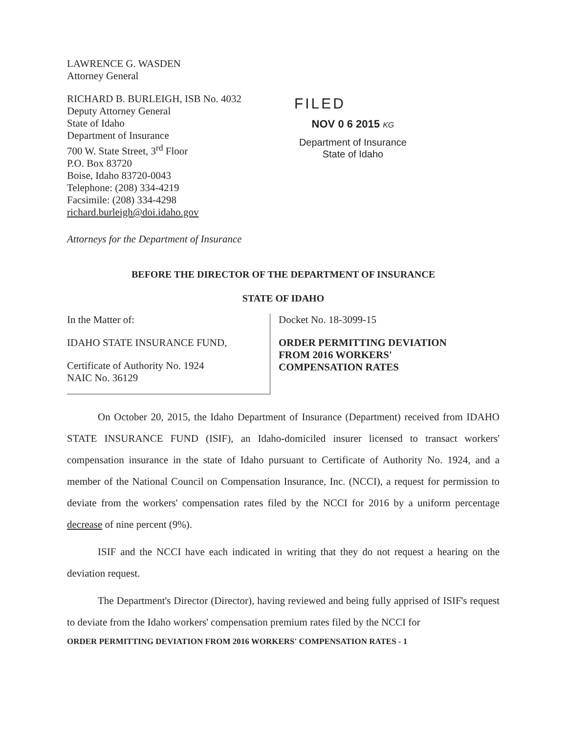LAWRENCE G. WASDEN
Attorney General
RICHARD B. BURLEIGH, ISB No. 4032
Deputy Attorney General
State of Idaho
Department of Insurance
700 W. State Street, 3<sup>rd</sup> Floor
P.O. Box 83720
Boise, Idaho 83720-0043
Telephone: (208) 334-4219
Facsimile: (208) 334-4298
richard.burleigh@doi.idaho.gov
Attorneys for the Department of Insurance
FILED
NOV 0 6 2015 KG
Department of Insurance
State of Idaho
BEFORE THE DIRECTOR OF THE DEPARTMENT OF INSURANCE
STATE OF IDAHO
In the Matter of:
IDAHO STATE INSURANCE FUND,
Certificate of Authority No. 1924
NAIC No. 36129
Docket No. 18-3099-15
ORDER PERMITTING DEVIATION
FROM 2016 WORKERS'
COMPENSATION RATES
On October 20, 2015, the Idaho Department of Insurance (Department) received from IDAHO STATE INSURANCE FUND (ISIF), an Idaho-domiciled insurer licensed to transact workers' compensation insurance in the state of Idaho pursuant to Certificate of Authority No. 1924, and a member of the National Council on Compensation Insurance, Inc. (NCCI), a request for permission to deviate from the workers' compensation rates filed by the NCCI for 2016 by a uniform percentage decrease of nine percent (9%).
ISIF and the NCCI have each indicated in writing that they do not request a hearing on the deviation request.
The Department's Director (Director), having reviewed and being fully apprised of ISIF's request to deviate from the Idaho workers' compensation premium rates filed by the NCCI for
ORDER PERMITTING DEVIATION FROM 2016 WORKERS' COMPENSATION RATES - 1